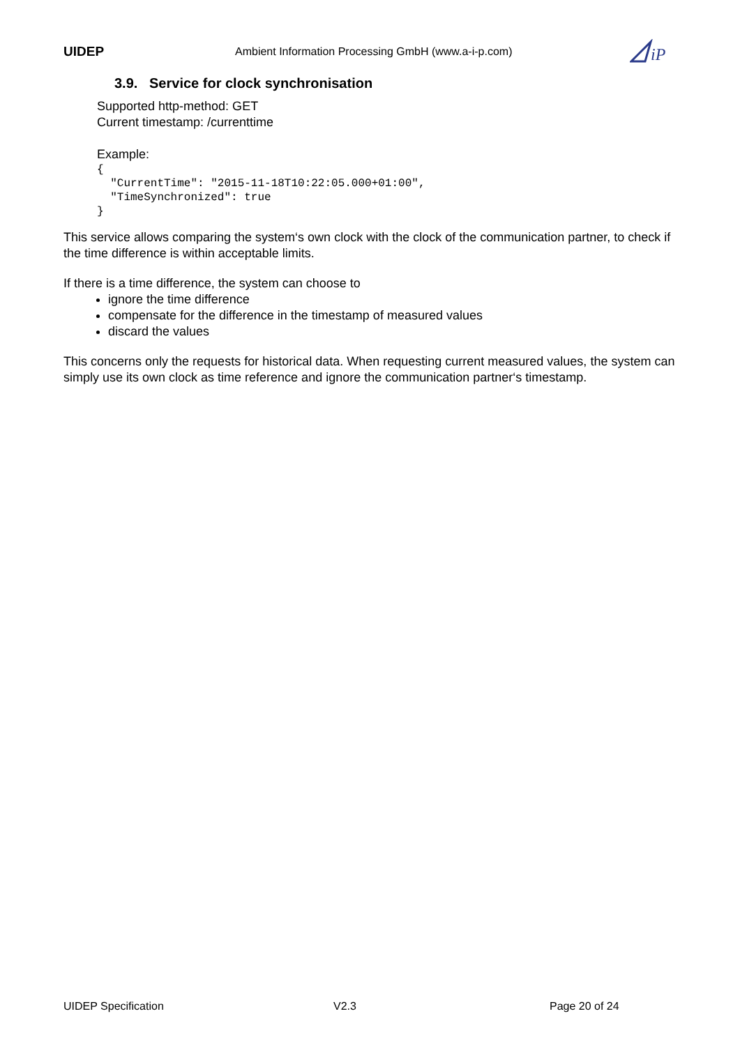UIDEP Ambient Information Processing GmbH (www.a-i-p.com)
iP
3.9. Service for clock synchronisation
Supported http-method: GET
Current timestamp: /currenttime
Example:
{
  "CurrentTime": "2015-11-18T10:22:05.000+01:00",
  "TimeSynchronized": true
}
This service allows comparing the system‘s own clock with the clock of the communication partner, to check if the time difference is within acceptable limits.
If there is a time difference, the system can choose to
ignore the time difference
compensate for the difference in the timestamp of measured values
discard the values
This concerns only the requests for historical data. When requesting current measured values, the system can simply use its own clock as time reference and ignore the communication partner‘s timestamp.
UIDEP Specification V2.3 Page 20 of 24